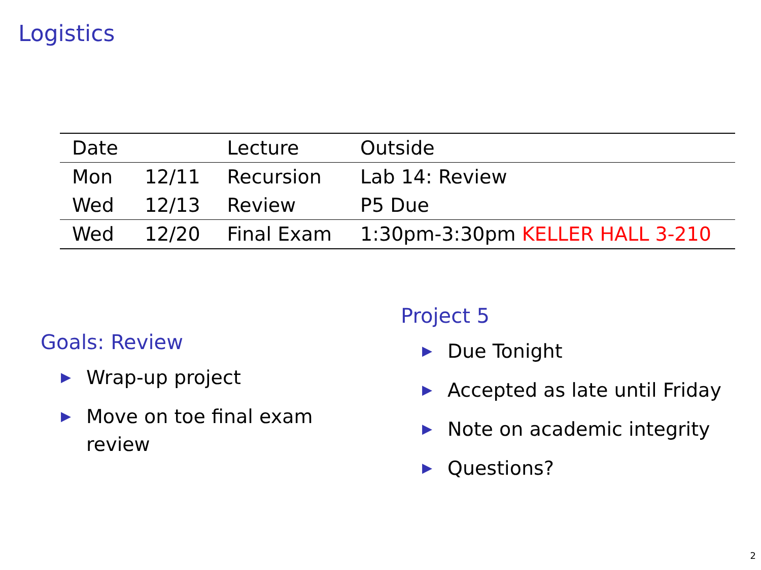Logistics
| Date | | Lecture | Outside |
| --- | --- | --- | --- |
| Mon | 12/11 | Recursion | Lab 14: Review |
| Wed | 12/13 | Review | P5 Due |
| Wed | 12/20 | Final Exam | 1:30pm-3:30pm KELLER HALL 3-210 |
Goals: Review
▶ Wrap-up project
▶ Move on toe final exam review
Project 5
▶ Due Tonight
▶ Accepted as late until Friday
▶ Note on academic integrity
▶ Questions?
2